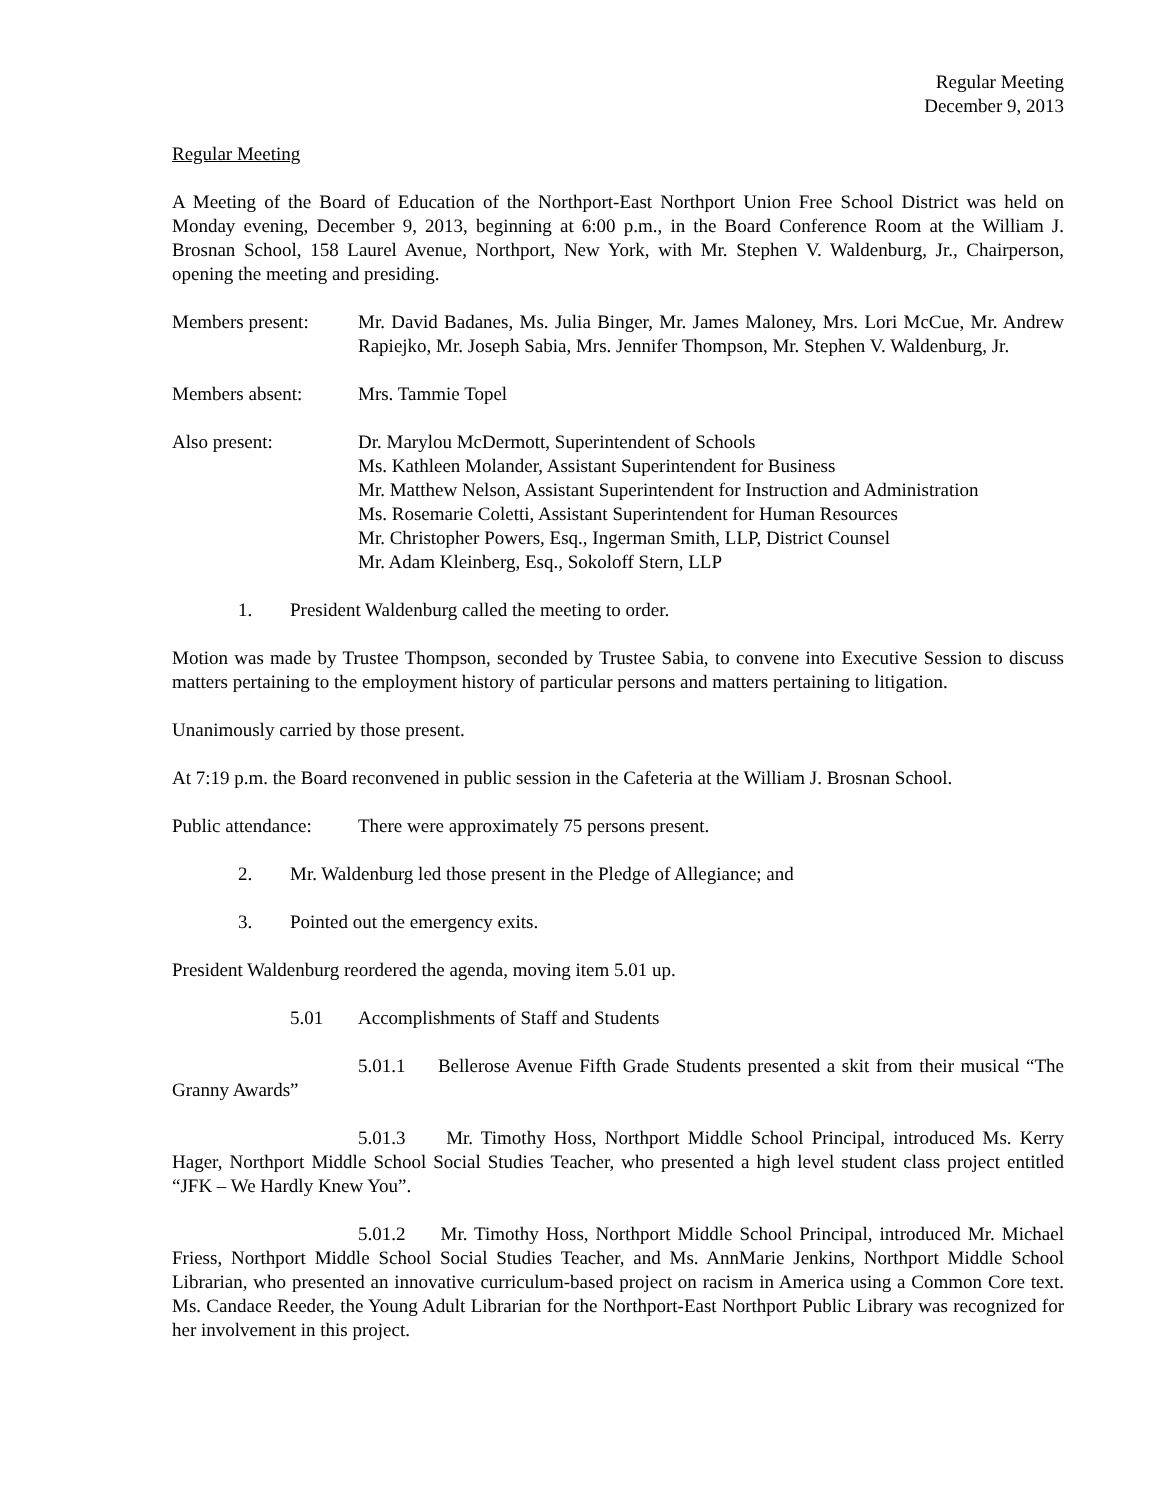Regular Meeting
December 9, 2013
Regular Meeting
A Meeting of the Board of Education of the Northport-East Northport Union Free School District was held on Monday evening, December 9, 2013, beginning at 6:00 p.m., in the Board Conference Room at the William J. Brosnan School, 158 Laurel Avenue, Northport, New York, with Mr. Stephen V. Waldenburg, Jr., Chairperson, opening the meeting and presiding.
Members present: Mr. David Badanes, Ms. Julia Binger, Mr. James Maloney, Mrs. Lori McCue, Mr. Andrew Rapiejko, Mr. Joseph Sabia, Mrs. Jennifer Thompson, Mr. Stephen V. Waldenburg, Jr.
Members absent: Mrs. Tammie Topel
Also present: Dr. Marylou McDermott, Superintendent of Schools
Ms. Kathleen Molander, Assistant Superintendent for Business
Mr. Matthew Nelson, Assistant Superintendent for Instruction and Administration
Ms. Rosemarie Coletti, Assistant Superintendent for Human Resources
Mr. Christopher Powers, Esq., Ingerman Smith, LLP, District Counsel
Mr. Adam Kleinberg, Esq., Sokoloff Stern, LLP
1. President Waldenburg called the meeting to order.
Motion was made by Trustee Thompson, seconded by Trustee Sabia, to convene into Executive Session to discuss matters pertaining to the employment history of particular persons and matters pertaining to litigation.
Unanimously carried by those present.
At 7:19 p.m. the Board reconvened in public session in the Cafeteria at the William J. Brosnan School.
Public attendance:
There were approximately 75 persons present.
2. Mr. Waldenburg led those present in the Pledge of Allegiance; and
3. Pointed out the emergency exits.
President Waldenburg reordered the agenda, moving item 5.01 up.
5.01 Accomplishments of Staff and Students
5.01.1 Bellerose Avenue Fifth Grade Students presented a skit from their musical “The Granny Awards”
5.01.3 Mr. Timothy Hoss, Northport Middle School Principal, introduced Ms. Kerry Hager, Northport Middle School Social Studies Teacher, who presented a high level student class project entitled “JFK – We Hardly Knew You”.
5.01.2 Mr. Timothy Hoss, Northport Middle School Principal, introduced Mr. Michael Friess, Northport Middle School Social Studies Teacher, and Ms. AnnMarie Jenkins, Northport Middle School Librarian, who presented an innovative curriculum-based project on racism in America using a Common Core text. Ms. Candace Reeder, the Young Adult Librarian for the Northport-East Northport Public Library was recognized for her involvement in this project.